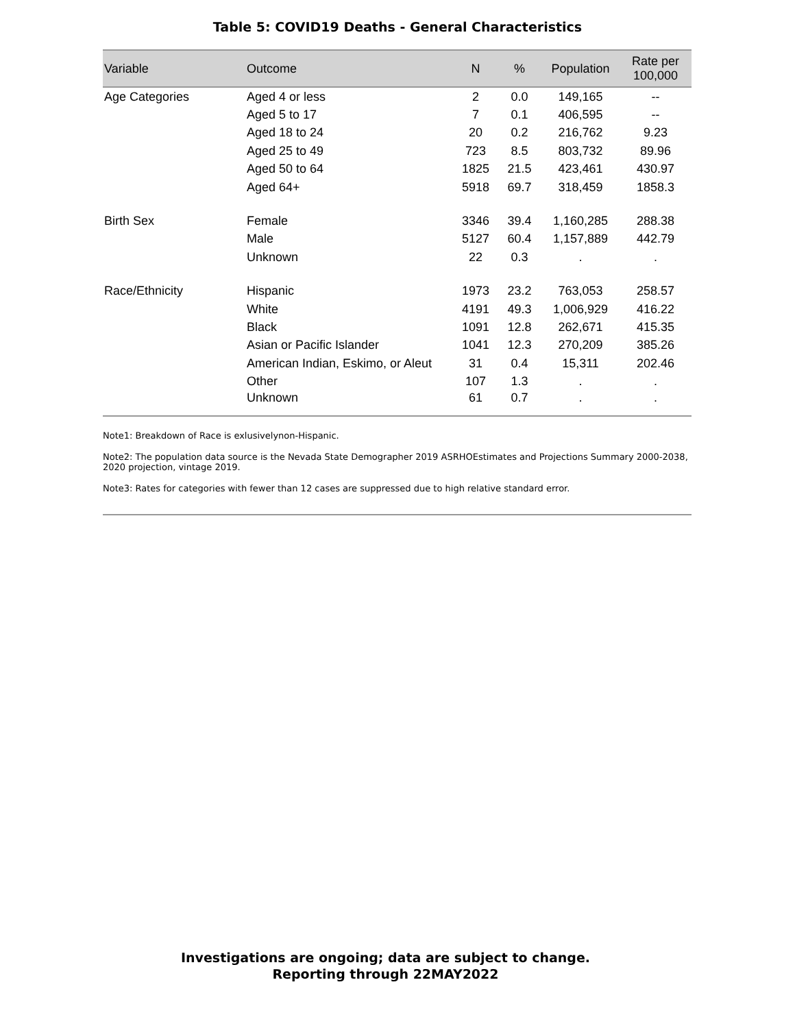Table 5: COVID19 Deaths - General Characteristics
| Variable | Outcome | N | % | Population | Rate per 100,000 |
| --- | --- | --- | --- | --- | --- |
| Age Categories | Aged 4 or less | 2 | 0.0 | 149,165 | -- |
| | Aged 5 to 17 | 7 | 0.1 | 406,595 | -- |
| | Aged 18 to 24 | 20 | 0.2 | 216,762 | 9.23 |
| | Aged 25 to 49 | 723 | 8.5 | 803,732 | 89.96 |
| | Aged 50 to 64 | 1825 | 21.5 | 423,461 | 430.97 |
| | Aged 64+ | 5918 | 69.7 | 318,459 | 1858.3 |
| Birth Sex | Female | 3346 | 39.4 | 1,160,285 | 288.38 |
| | Male | 5127 | 60.4 | 1,157,889 | 442.79 |
| | Unknown | 22 | 0.3 | . | . |
| Race/Ethnicity | Hispanic | 1973 | 23.2 | 763,053 | 258.57 |
| | White | 4191 | 49.3 | 1,006,929 | 416.22 |
| | Black | 1091 | 12.8 | 262,671 | 415.35 |
| | Asian or Pacific Islander | 1041 | 12.3 | 270,209 | 385.26 |
| | American Indian, Eskimo, or Aleut | 31 | 0.4 | 15,311 | 202.46 |
| | Other | 107 | 1.3 | . | . |
| | Unknown | 61 | 0.7 | . | . |
Note1: Breakdown of Race is exlusivelynon-Hispanic.
Note2: The population data source is the Nevada State Demographer 2019 ASRHOEstimates and Projections Summary 2000-2038, 2020 projection, vintage 2019.
Note3: Rates for categories with fewer than 12 cases are suppressed due to high relative standard error.
Investigations are ongoing; data are subject to change.
Reporting through 22MAY2022